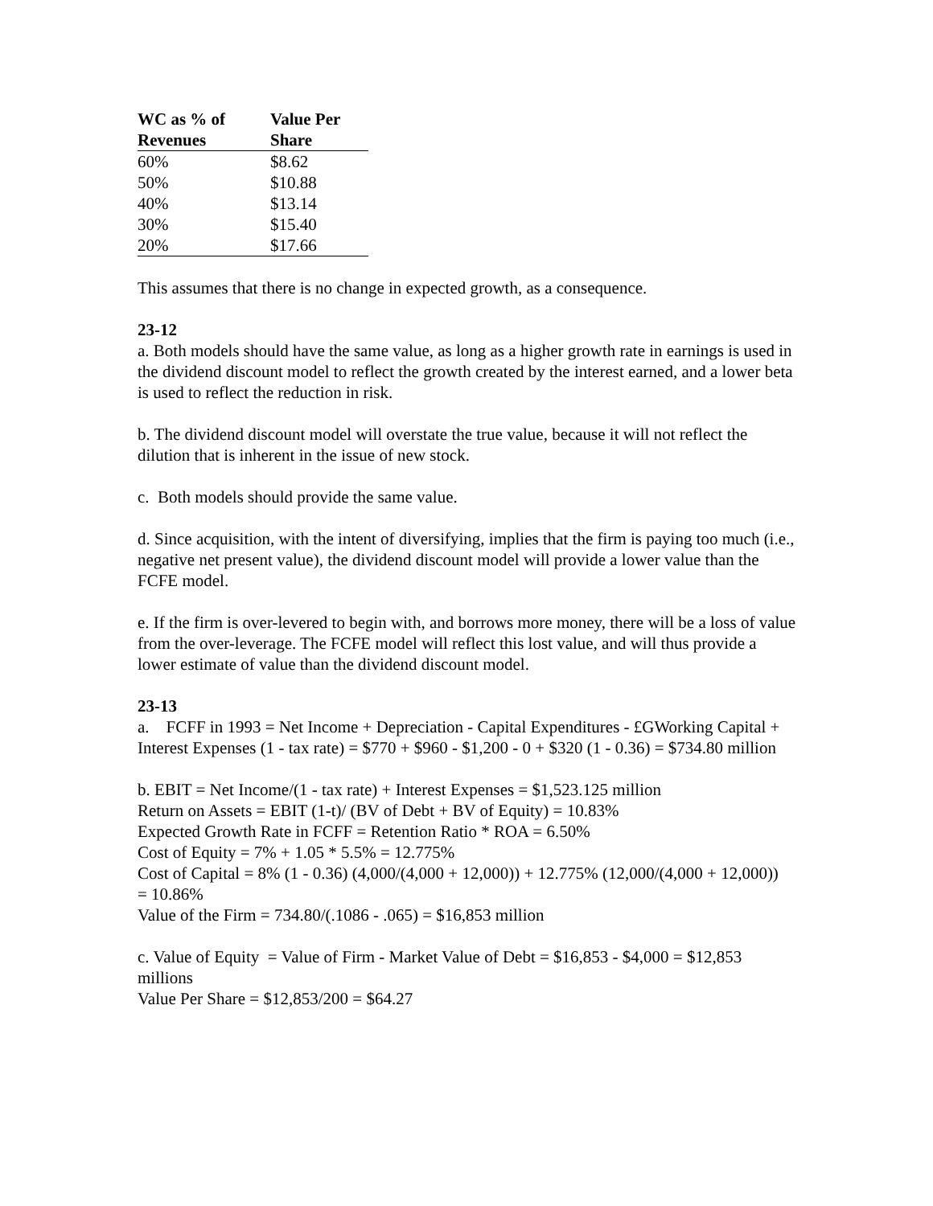| WC as % of Revenues | Value Per Share |
| --- | --- |
| 60% | $8.62 |
| 50% | $10.88 |
| 40% | $13.14 |
| 30% | $15.40 |
| 20% | $17.66 |
This assumes that there is no change in expected growth, as a consequence.
23-12
a. Both models should have the same value, as long as a higher growth rate in earnings is used in the dividend discount model to reflect the growth created by the interest earned, and a lower beta is used to reflect the reduction in risk.
b. The dividend discount model will overstate the true value, because it will not reflect the dilution that is inherent in the issue of new stock.
c. Both models should provide the same value.
d. Since acquisition, with the intent of diversifying, implies that the firm is paying too much (i.e., negative net present value), the dividend discount model will provide a lower value than the FCFE model.
e. If the firm is over-levered to begin with, and borrows more money, there will be a loss of value from the over-leverage. The FCFE model will reflect this lost value, and will thus provide a lower estimate of value than the dividend discount model.
23-13
a. FCFF in 1993 = Net Income + Depreciation - Capital Expenditures - £GWorking Capital +
Interest Expenses (1 - tax rate) = $770 + $960 - $1,200 - 0 + $320 (1 - 0.36) = $734.80 million
b. EBIT = Net Income/(1 - tax rate) + Interest Expenses = $1,523.125 million
Return on Assets = EBIT (1-t)/ (BV of Debt + BV of Equity) = 10.83%
Expected Growth Rate in FCFF = Retention Ratio * ROA = 6.50%
Cost of Equity = 7% + 1.05 * 5.5% = 12.775%
Cost of Capital = 8% (1 - 0.36) (4,000/(4,000 + 12,000)) + 12.775% (12,000/(4,000 + 12,000))
= 10.86%
Value of the Firm = 734.80/(.1086 - .065) = $16,853 million
c. Value of Equity = Value of Firm - Market Value of Debt = $16,853 - $4,000 = $12,853 millions
Value Per Share = $12,853/200 = $64.27